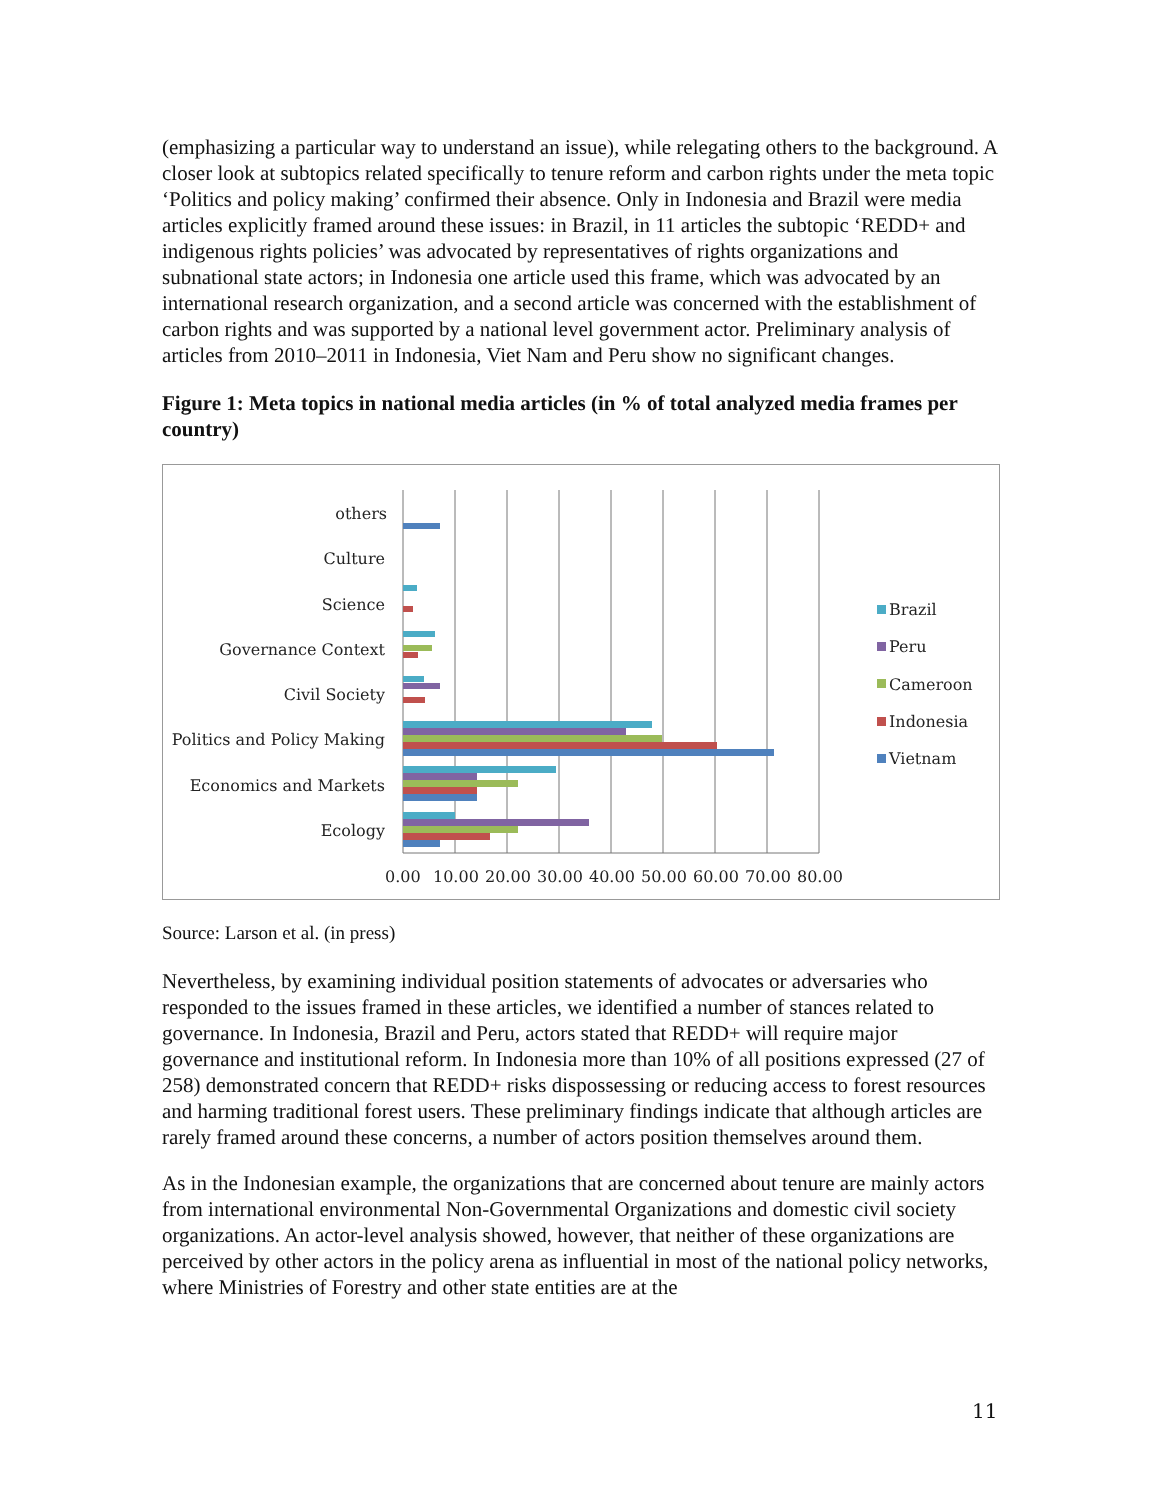(emphasizing a particular way to understand an issue), while relegating others to the background. A closer look at subtopics related specifically to tenure reform and carbon rights under the meta topic ‘Politics and policy making’ confirmed their absence. Only in Indonesia and Brazil were media articles explicitly framed around these issues: in Brazil, in 11 articles the subtopic ‘REDD+ and indigenous rights policies’ was advocated by representatives of rights organizations and subnational state actors; in Indonesia one article used this frame, which was advocated by an international research organization, and a second article was concerned with the establishment of carbon rights and was supported by a national level government actor. Preliminary analysis of articles from 2010–2011 in Indonesia, Viet Nam and Peru show no significant changes.
Figure 1: Meta topics in national media articles (in % of total analyzed media frames per country)
others
Culture
Science
Governance Context
Civil Society
Politics and Policy Making
Economics and Markets
Ecology
0.00
10.00
20.00
30.00
40.00
50.00
60.00
70.00
80.00
Brazil
Peru
Cameroon
Indonesia
Vietnam
Source: Larson et al. (in press)
Nevertheless, by examining individual position statements of advocates or adversaries who responded to the issues framed in these articles, we identified a number of stances related to governance. In Indonesia, Brazil and Peru, actors stated that REDD+ will require major governance and institutional reform. In Indonesia more than 10% of all positions expressed (27 of 258) demonstrated concern that REDD+ risks dispossessing or reducing access to forest resources and harming traditional forest users. These preliminary findings indicate that although articles are rarely framed around these concerns, a number of actors position themselves around them.
As in the Indonesian example, the organizations that are concerned about tenure are mainly actors from international environmental Non-Governmental Organizations and domestic civil society organizations. An actor-level analysis showed, however, that neither of these organizations are perceived by other actors in the policy arena as influential in most of the national policy networks, where Ministries of Forestry and other state entities are at the
11